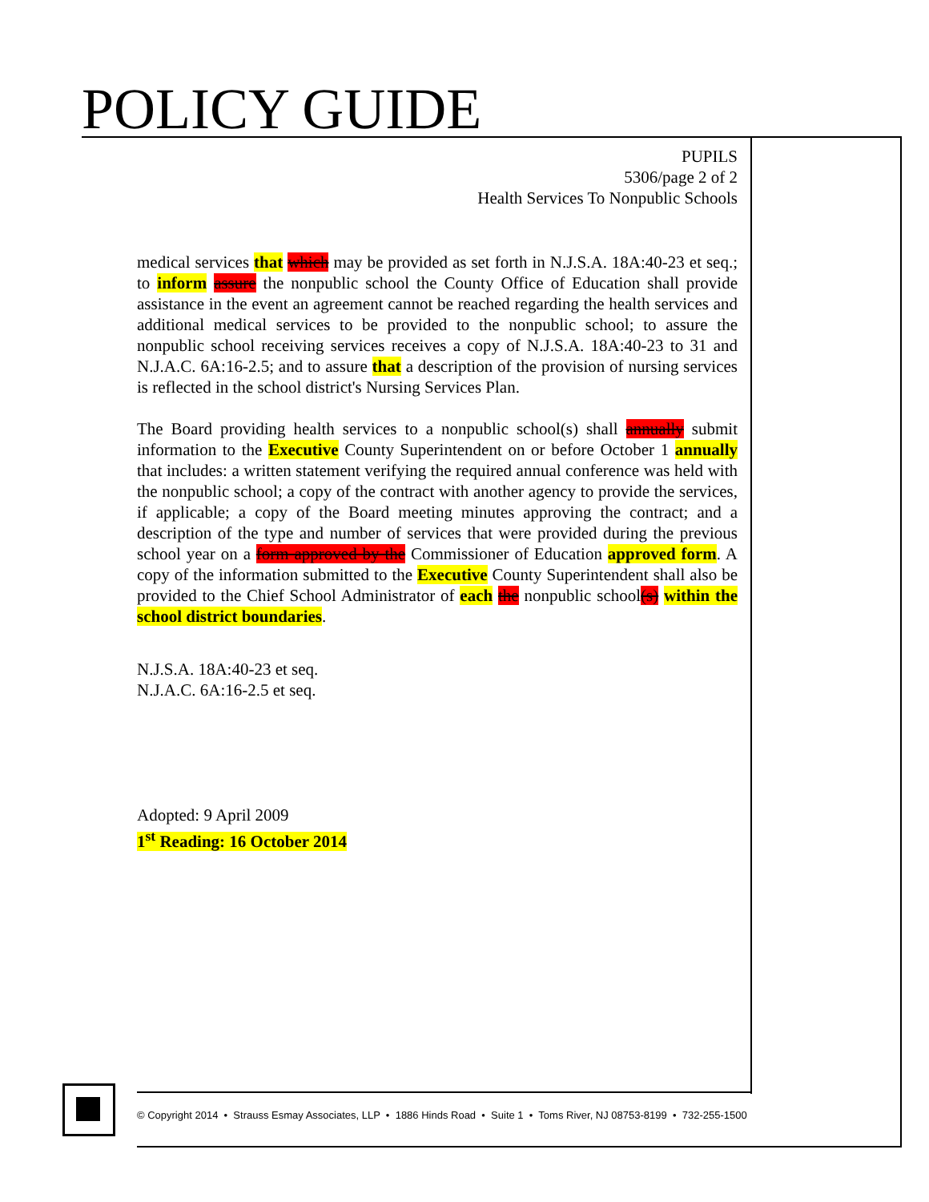POLICY GUIDE
PUPILS
5306/page 2 of 2
Health Services To Nonpublic Schools
medical services that which may be provided as set forth in N.J.S.A. 18A:40-23 et seq.; to inform assure the nonpublic school the County Office of Education shall provide assistance in the event an agreement cannot be reached regarding the health services and additional medical services to be provided to the nonpublic school; to assure the nonpublic school receiving services receives a copy of N.J.S.A. 18A:40-23 to 31 and N.J.A.C. 6A:16-2.5; and to assure that a description of the provision of nursing services is reflected in the school district's Nursing Services Plan.
The Board providing health services to a nonpublic school(s) shall annually submit information to the Executive County Superintendent on or before October 1 annually that includes: a written statement verifying the required annual conference was held with the nonpublic school; a copy of the contract with another agency to provide the services, if applicable; a copy of the Board meeting minutes approving the contract; and a description of the type and number of services that were provided during the previous school year on a form approved by the Commissioner of Education approved form. A copy of the information submitted to the Executive County Superintendent shall also be provided to the Chief School Administrator of each the nonpublic school(s) within the school district boundaries.
N.J.S.A. 18A:40-23 et seq.
N.J.A.C. 6A:16-2.5 et seq.
Adopted: 9 April 2009
1<sup>st</sup> Reading: 16 October 2014
© Copyright 2014 • Strauss Esmay Associates, LLP • 1886 Hinds Road • Suite 1 • Toms River, NJ 08753-8199 • 732-255-1500